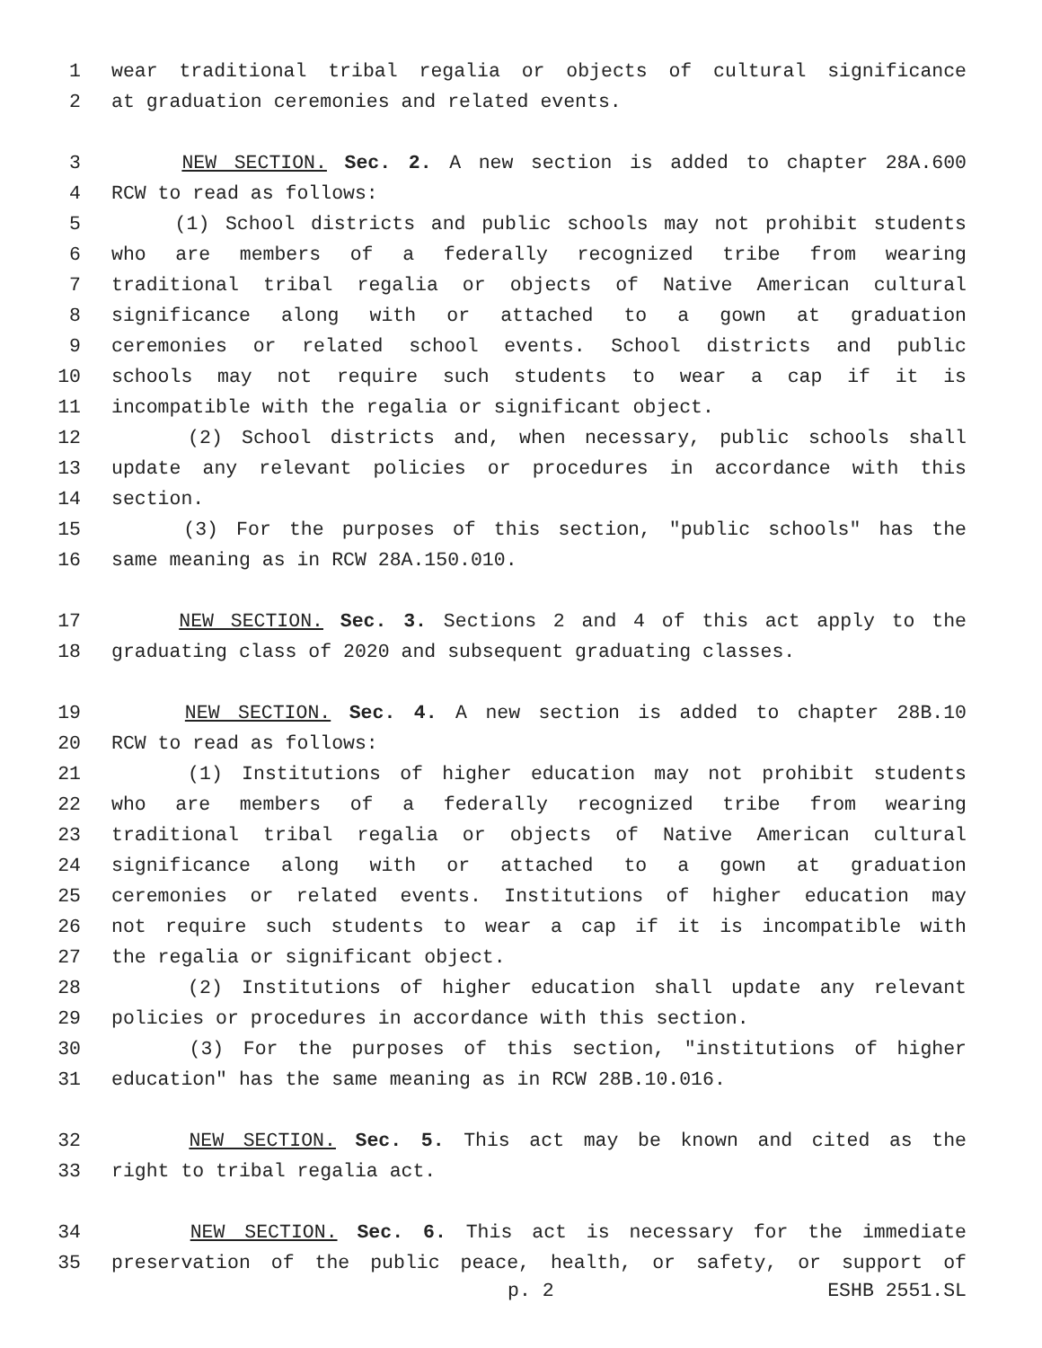1 wear traditional tribal regalia or objects of cultural significance
2 at graduation ceremonies and related events.
3 NEW SECTION. Sec. 2. A new section is added to chapter 28A.600
4 RCW to read as follows:
5 (1) School districts and public schools may not prohibit students
6 who are members of a federally recognized tribe from wearing
7 traditional tribal regalia or objects of Native American cultural
8 significance along with or attached to a gown at graduation
9 ceremonies or related school events. School districts and public
10 schools may not require such students to wear a cap if it is
11 incompatible with the regalia or significant object.
12 (2) School districts and, when necessary, public schools shall
13 update any relevant policies or procedures in accordance with this
14 section.
15 (3) For the purposes of this section, "public schools" has the
16 same meaning as in RCW 28A.150.010.
17 NEW SECTION. Sec. 3. Sections 2 and 4 of this act apply to the
18 graduating class of 2020 and subsequent graduating classes.
19 NEW SECTION. Sec. 4. A new section is added to chapter 28B.10
20 RCW to read as follows:
21 (1) Institutions of higher education may not prohibit students
22 who are members of a federally recognized tribe from wearing
23 traditional tribal regalia or objects of Native American cultural
24 significance along with or attached to a gown at graduation
25 ceremonies or related events. Institutions of higher education may
26 not require such students to wear a cap if it is incompatible with
27 the regalia or significant object.
28 (2) Institutions of higher education shall update any relevant
29 policies or procedures in accordance with this section.
30 (3) For the purposes of this section, "institutions of higher
31 education" has the same meaning as in RCW 28B.10.016.
32 NEW SECTION. Sec. 5. This act may be known and cited as the
33 right to tribal regalia act.
34 NEW SECTION. Sec. 6. This act is necessary for the immediate
35 preservation of the public peace, health, or safety, or support of
p. 2 ESHB 2551.SL